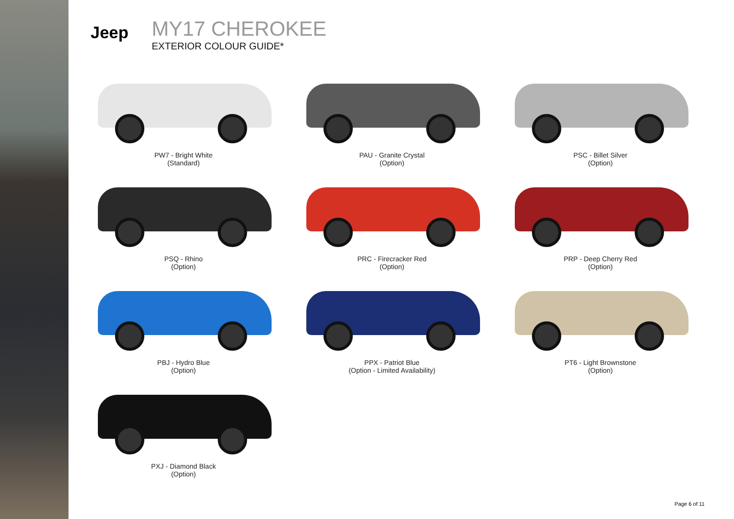Jeep
MY17 CHEROKEE
EXTERIOR COLOUR GUIDE*
PW7 - Bright White
(Standard)
PAU - Granite Crystal
(Option)
PSC - Billet Silver
(Option)
PSQ - Rhino
(Option)
PRC - Firecracker Red
(Option)
PRP - Deep Cherry Red
(Option)
PBJ - Hydro Blue
(Option)
PPX - Patriot Blue
(Option - Limited Availability)
PT6 - Light Brownstone
(Option)
PXJ - Diamond Black
(Option)
Page 6 of 11